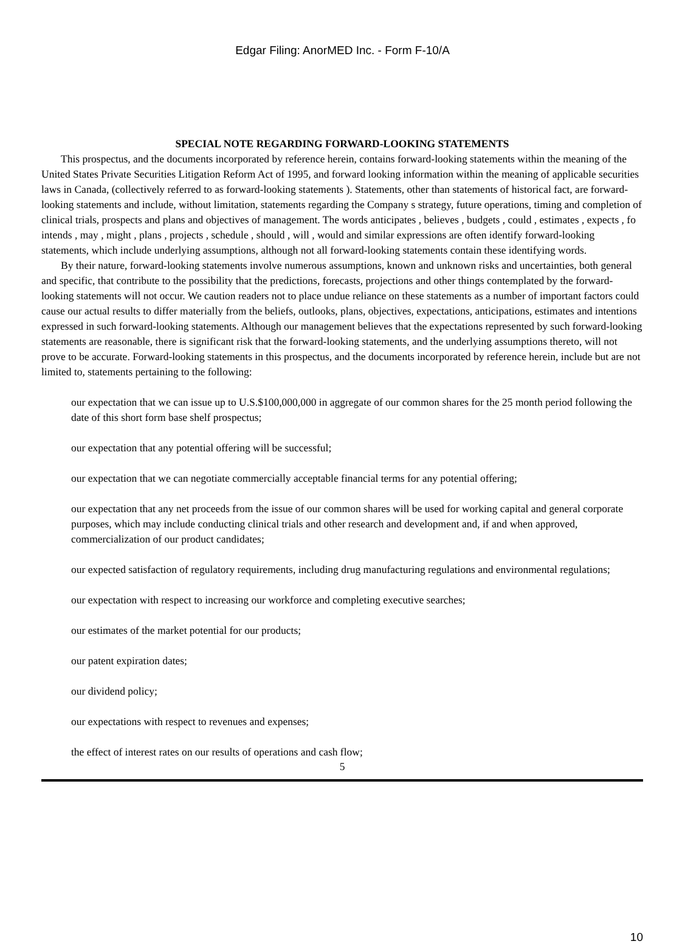Edgar Filing: AnorMED Inc. - Form F-10/A
SPECIAL NOTE REGARDING FORWARD-LOOKING STATEMENTS
This prospectus, and the documents incorporated by reference herein, contains forward-looking statements within the meaning of the United States Private Securities Litigation Reform Act of 1995, and forward looking information within the meaning of applicable securities laws in Canada, (collectively referred to as forward-looking statements ). Statements, other than statements of historical fact, are forward-looking statements and include, without limitation, statements regarding the Company s strategy, future operations, timing and completion of clinical trials, prospects and plans and objectives of management. The words anticipates , believes , budgets , could , estimates , expects , fo intends , may , might , plans , projects , schedule , should , will , would and similar expressions are often identify forward-looking statements, which include underlying assumptions, although not all forward-looking statements contain these identifying words.
By their nature, forward-looking statements involve numerous assumptions, known and unknown risks and uncertainties, both general and specific, that contribute to the possibility that the predictions, forecasts, projections and other things contemplated by the forward-looking statements will not occur. We caution readers not to place undue reliance on these statements as a number of important factors could cause our actual results to differ materially from the beliefs, outlooks, plans, objectives, expectations, anticipations, estimates and intentions expressed in such forward-looking statements. Although our management believes that the expectations represented by such forward-looking statements are reasonable, there is significant risk that the forward-looking statements, and the underlying assumptions thereto, will not prove to be accurate. Forward-looking statements in this prospectus, and the documents incorporated by reference herein, include but are not limited to, statements pertaining to the following:
our expectation that we can issue up to U.S.$100,000,000 in aggregate of our common shares for the 25 month period following the date of this short form base shelf prospectus;
our expectation that any potential offering will be successful;
our expectation that we can negotiate commercially acceptable financial terms for any potential offering;
our expectation that any net proceeds from the issue of our common shares will be used for working capital and general corporate purposes, which may include conducting clinical trials and other research and development and, if and when approved, commercialization of our product candidates;
our expected satisfaction of regulatory requirements, including drug manufacturing regulations and environmental regulations;
our expectation with respect to increasing our workforce and completing executive searches;
our estimates of the market potential for our products;
our patent expiration dates;
our dividend policy;
our expectations with respect to revenues and expenses;
the effect of interest rates on our results of operations and cash flow;
5
10